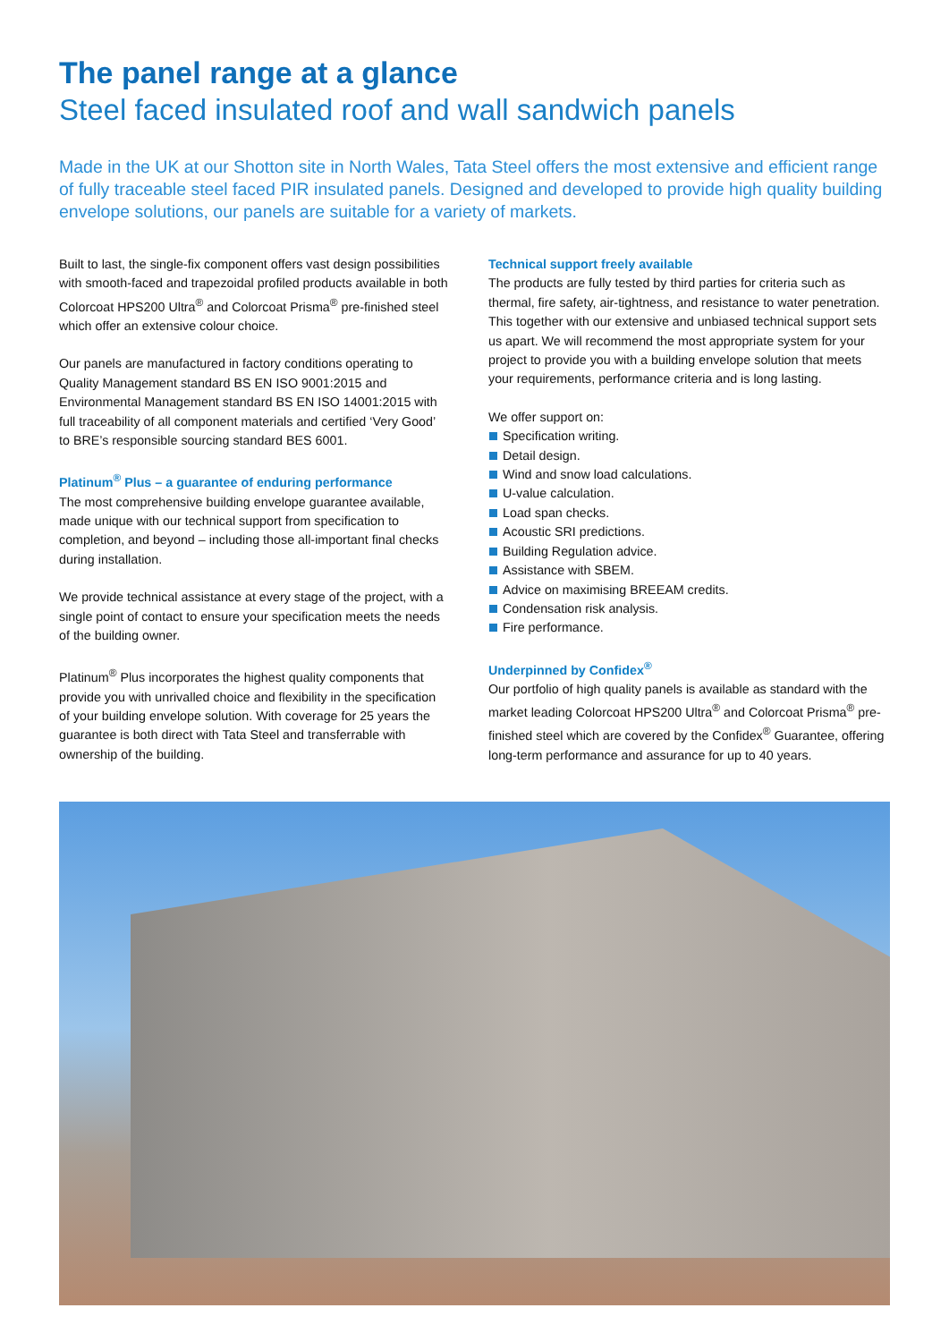The panel range at a glance
Steel faced insulated roof and wall sandwich panels
Made in the UK at our Shotton site in North Wales, Tata Steel offers the most extensive and efficient range of fully traceable steel faced PIR insulated panels. Designed and developed to provide high quality building envelope solutions, our panels are suitable for a variety of markets.
Built to last, the single-fix component offers vast design possibilities with smooth-faced and trapezoidal profiled products available in both Colorcoat HPS200 Ultra<sup>®</sup> and Colorcoat Prisma<sup>®</sup> pre-finished steel which offer an extensive colour choice.
Our panels are manufactured in factory conditions operating to Quality Management standard BS EN ISO 9001:2015 and Environmental Management standard BS EN ISO 14001:2015 with full traceability of all component materials and certified ‘Very Good’ to BRE’s responsible sourcing standard BES 6001.
Platinum<sup>®</sup> Plus – a guarantee of enduring performance
The most comprehensive building envelope guarantee available, made unique with our technical support from specification to completion, and beyond – including those all-important final checks during installation.
We provide technical assistance at every stage of the project, with a single point of contact to ensure your specification meets the needs of the building owner.
Platinum<sup>®</sup> Plus incorporates the highest quality components that provide you with unrivalled choice and flexibility in the specification of your building envelope solution. With coverage for 25 years the guarantee is both direct with Tata Steel and transferrable with ownership of the building.
Technical support freely available
The products are fully tested by third parties for criteria such as thermal, fire safety, air-tightness, and resistance to water penetration. This together with our extensive and unbiased technical support sets us apart. We will recommend the most appropriate system for your project to provide you with a building envelope solution that meets your requirements, performance criteria and is long lasting.
We offer support on:
Specification writing.
Detail design.
Wind and snow load calculations.
U-value calculation.
Load span checks.
Acoustic SRI predictions.
Building Regulation advice.
Assistance with SBEM.
Advice on maximising BREEAM credits.
Condensation risk analysis.
Fire performance.
Underpinned by Confidex<sup>®</sup>
Our portfolio of high quality panels is available as standard with the market leading Colorcoat HPS200 Ultra<sup>®</sup> and Colorcoat Prisma<sup>®</sup> pre-finished steel which are covered by the Confidex<sup>®</sup> Guarantee, offering long-term performance and assurance for up to 40 years.